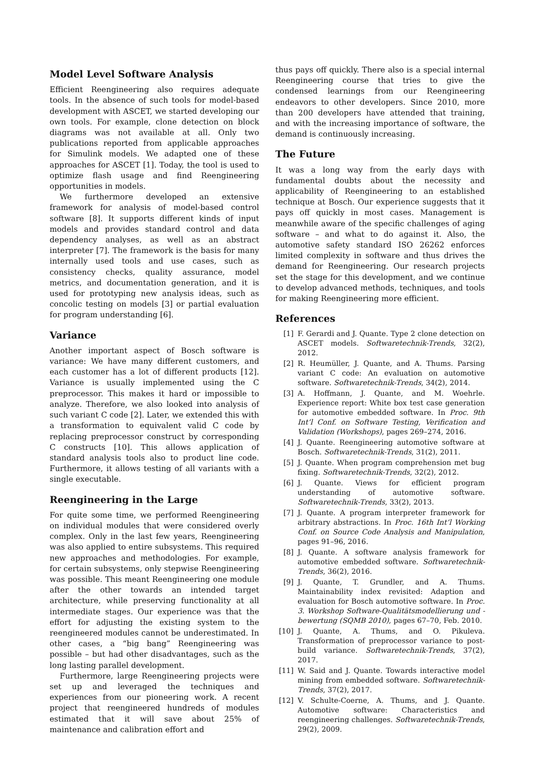Model Level Software Analysis
Efficient Reengineering also requires adequate tools. In the absence of such tools for model-based development with ASCET, we started developing our own tools. For example, clone detection on block diagrams was not available at all. Only two publications reported from applicable approaches for Simulink models. We adapted one of these approaches for ASCET [1]. Today, the tool is used to optimize flash usage and find Reengineering opportunities in models.
We furthermore developed an extensive framework for analysis of model-based control software [8]. It supports different kinds of input models and provides standard control and data dependency analyses, as well as an abstract interpreter [7]. The framework is the basis for many internally used tools and use cases, such as consistency checks, quality assurance, model metrics, and documentation generation, and it is used for prototyping new analysis ideas, such as concolic testing on models [3] or partial evaluation for program understanding [6].
Variance
Another important aspect of Bosch software is variance: We have many different customers, and each customer has a lot of different products [12]. Variance is usually implemented using the C preprocessor. This makes it hard or impossible to analyze. Therefore, we also looked into analysis of such variant C code [2]. Later, we extended this with a transformation to equivalent valid C code by replacing preprocessor construct by corresponding C constructs [10]. This allows application of standard analysis tools also to product line code. Furthermore, it allows testing of all variants with a single executable.
Reengineering in the Large
For quite some time, we performed Reengineering on individual modules that were considered overly complex. Only in the last few years, Reengineering was also applied to entire subsystems. This required new approaches and methodologies. For example, for certain subsystems, only stepwise Reengineering was possible. This meant Reengineering one module after the other towards an intended target architecture, while preserving functionality at all intermediate stages. Our experience was that the effort for adjusting the existing system to the reengineered modules cannot be underestimated. In other cases, a “big bang” Reengineering was possible – but had other disadvantages, such as the long lasting parallel development.
Furthermore, large Reengineering projects were set up and leveraged the techniques and experiences from our pioneering work. A recent project that reengineered hundreds of modules estimated that it will save about 25% of maintenance and calibration effort and
thus pays off quickly. There also is a special internal Reengineering course that tries to give the condensed learnings from our Reengineering endeavors to other developers. Since 2010, more than 200 developers have attended that training, and with the increasing importance of software, the demand is continuously increasing.
The Future
It was a long way from the early days with fundamental doubts about the necessity and applicability of Reengineering to an established technique at Bosch. Our experience suggests that it pays off quickly in most cases. Management is meanwhile aware of the specific challenges of aging software – and what to do against it. Also, the automotive safety standard ISO 26262 enforces limited complexity in software and thus drives the demand for Reengineering. Our research projects set the stage for this development, and we continue to develop advanced methods, techniques, and tools for making Reengineering more efficient.
References
[1] F. Gerardi and J. Quante. Type 2 clone detection on ASCET models. Softwaretechnik-Trends, 32(2), 2012.
[2] R. Heumüller, J. Quante, and A. Thums. Parsing variant C code: An evaluation on automotive software. Softwaretechnik-Trends, 34(2), 2014.
[3] A. Hoffmann, J. Quante, and M. Woehrle. Experience report: White box test case generation for automotive embedded software. In Proc. 9th Int’l Conf. on Software Testing, Verification and Validation (Workshops), pages 269–274, 2016.
[4] J. Quante. Reengineering automotive software at Bosch. Softwaretechnik-Trends, 31(2), 2011.
[5] J. Quante. When program comprehension met bug fixing. Softwaretechnik-Trends, 32(2), 2012.
[6] J. Quante. Views for efficient program understanding of automotive software. Softwaretechnik-Trends, 33(2), 2013.
[7] J. Quante. A program interpreter framework for arbitrary abstractions. In Proc. 16th Int’l Working Conf. on Source Code Analysis and Manipulation, pages 91–96, 2016.
[8] J. Quante. A software analysis framework for automotive embedded software. Softwaretechnik-Trends, 36(2), 2016.
[9] J. Quante, T. Grundler, and A. Thums. Maintainability index revisited: Adaption and evaluation for Bosch automotive software. In Proc. 3. Workshop Software-Qualitätsmodellierung und -bewertung (SQMB 2010), pages 67–70, Feb. 2010.
[10] J. Quante, A. Thums, and O. Pikuleva. Transformation of preprocessor variance to post-build variance. Softwaretechnik-Trends, 37(2), 2017.
[11] W. Said and J. Quante. Towards interactive model mining from embedded software. Softwaretechnik-Trends, 37(2), 2017.
[12] V. Schulte-Coerne, A. Thums, and J. Quante. Automotive software: Characteristics and reengineering challenges. Softwaretechnik-Trends, 29(2), 2009.